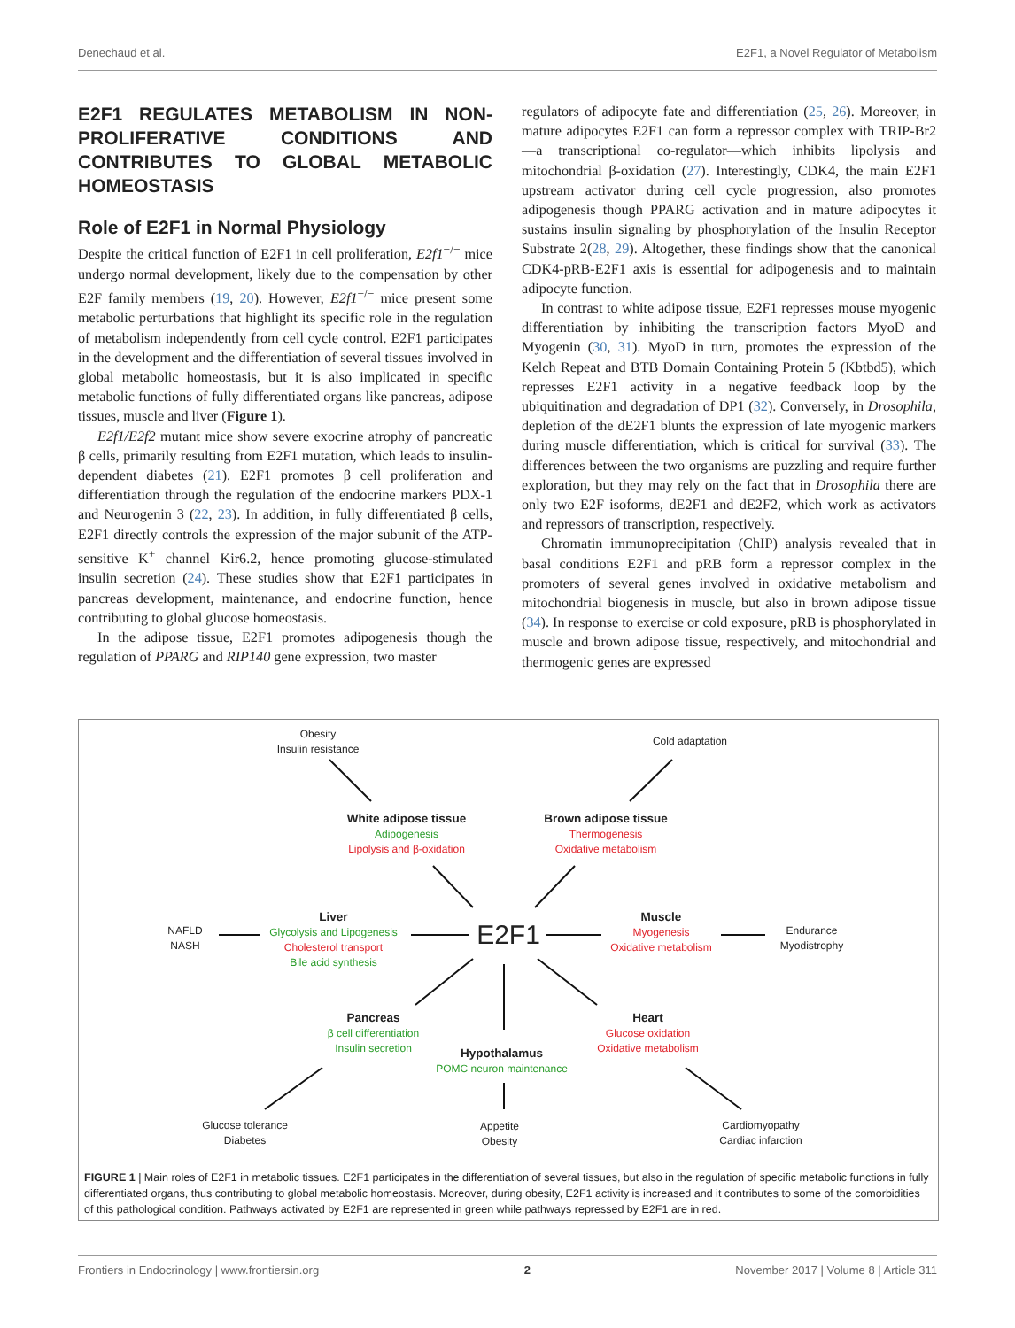Denechaud et al. E2F1, a Novel Regulator of Metabolism
E2F1 REGULATES METABOLISM IN NON-PROLIFERATIVE CONDITIONS AND CONTRIBUTES TO GLOBAL METABOLIC HOMEOSTASIS
Role of E2F1 in Normal Physiology
Despite the critical function of E2F1 in cell proliferation, E2f1<sup>−/−</sup> mice undergo normal development, likely due to the compensation by other E2F family members (19, 20). However, E2f1<sup>−/−</sup> mice present some metabolic perturbations that highlight its specific role in the regulation of metabolism independently from cell cycle control. E2F1 participates in the development and the differentiation of several tissues involved in global metabolic homeostasis, but it is also implicated in specific metabolic functions of fully differentiated organs like pancreas, adipose tissues, muscle and liver (Figure 1).
E2f1/E2f2 mutant mice show severe exocrine atrophy of pancreatic β cells, primarily resulting from E2F1 mutation, which leads to insulin-dependent diabetes (21). E2F1 promotes β cell proliferation and differentiation through the regulation of the endocrine markers PDX-1 and Neurogenin 3 (22, 23). In addition, in fully differentiated β cells, E2F1 directly controls the expression of the major subunit of the ATP-sensitive K<sup>+</sup> channel Kir6.2, hence promoting glucose-stimulated insulin secretion (24). These studies show that E2F1 participates in pancreas development, maintenance, and endocrine function, hence contributing to global glucose homeostasis.
In the adipose tissue, E2F1 promotes adipogenesis though the regulation of PPARG and RIP140 gene expression, two master
regulators of adipocyte fate and differentiation (25, 26). Moreover, in mature adipocytes E2F1 can form a repressor complex with TRIP-Br2—a transcriptional co-regulator—which inhibits lipolysis and mitochondrial β-oxidation (27). Interestingly, CDK4, the main E2F1 upstream activator during cell cycle progression, also promotes adipogenesis though PPARG activation and in mature adipocytes it sustains insulin signaling by phosphorylation of the Insulin Receptor Substrate 2(28, 29). Altogether, these findings show that the canonical CDK4-pRB-E2F1 axis is essential for adipogenesis and to maintain adipocyte function.
In contrast to white adipose tissue, E2F1 represses mouse myogenic differentiation by inhibiting the transcription factors MyoD and Myogenin (30, 31). MyoD in turn, promotes the expression of the Kelch Repeat and BTB Domain Containing Protein 5 (Kbtbd5), which represses E2F1 activity in a negative feedback loop by the ubiquitination and degradation of DP1 (32). Conversely, in Drosophila, depletion of the dE2F1 blunts the expression of late myogenic markers during muscle differentiation, which is critical for survival (33). The differences between the two organisms are puzzling and require further exploration, but they may rely on the fact that in Drosophila there are only two E2F isoforms, dE2F1 and dE2F2, which work as activators and repressors of transcription, respectively.
Chromatin immunoprecipitation (ChIP) analysis revealed that in basal conditions E2F1 and pRB form a repressor complex in the promoters of several genes involved in oxidative metabolism and mitochondrial biogenesis in muscle, but also in brown adipose tissue (34). In response to exercise or cold exposure, pRB is phosphorylated in muscle and brown adipose tissue, respectively, and mitochondrial and thermogenic genes are expressed
Obesity
Insulin resistance
Cold adaptation
White adipose tissue
Adipogenesis
Lipolysis and β-oxidation
Brown adipose tissue
Thermogenesis
Oxidative metabolism
NAFLD
NASH
Liver
Glycolysis and Lipogenesis
Cholesterol transport
Bile acid synthesis
E2F1
Muscle
Myogenesis
Oxidative metabolism
Endurance
Myodistrophy
Pancreas
β cell differentiation
Insulin secretion
Heart
Glucose oxidation
Oxidative metabolism
Hypothalamus
POMC neuron maintenance
Glucose tolerance
Diabetes
Appetite
Obesity
Cardiomyopathy
Cardiac infarction
FIGURE 1 | Main roles of E2F1 in metabolic tissues. E2F1 participates in the differentiation of several tissues, but also in the regulation of specific metabolic functions in fully differentiated organs, thus contributing to global metabolic homeostasis. Moreover, during obesity, E2F1 activity is increased and it contributes to some of the comorbidities of this pathological condition. Pathways activated by E2F1 are represented in green while pathways repressed by E2F1 are in red.
Frontiers in Endocrinology | www.frontiersin.org 2 November 2017 | Volume 8 | Article 311